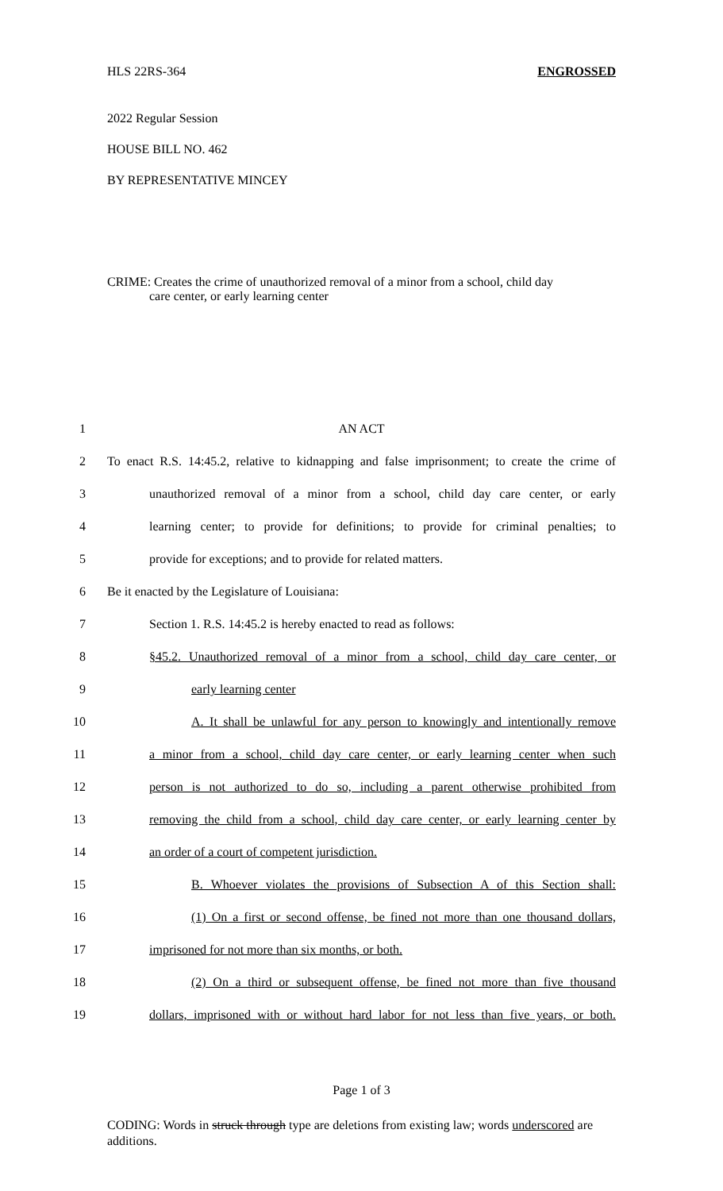HLS 22RS-364 ENGROSSED
2022 Regular Session
HOUSE BILL NO. 462
BY REPRESENTATIVE MINCEY
CRIME: Creates the crime of unauthorized removal of a minor from a school, child day
care center, or early learning center
1 AN ACT
2 To enact R.S. 14:45.2, relative to kidnapping and false imprisonment; to create the crime of
3 unauthorized removal of a minor from a school, child day care center, or early
4 learning center; to provide for definitions; to provide for criminal penalties; to
5 provide for exceptions; and to provide for related matters.
6 Be it enacted by the Legislature of Louisiana:
7 Section 1. R.S. 14:45.2 is hereby enacted to read as follows:
8 §45.2. Unauthorized removal of a minor from a school, child day care center, or
9 early learning center
10 A. It shall be unlawful for any person to knowingly and intentionally remove
11 a minor from a school, child day care center, or early learning center when such
12 person is not authorized to do so, including a parent otherwise prohibited from
13 removing the child from a school, child day care center, or early learning center by
14 an order of a court of competent jurisdiction.
15 B. Whoever violates the provisions of Subsection A of this Section shall:
16 (1) On a first or second offense, be fined not more than one thousand dollars,
17 imprisoned for not more than six months, or both.
18 (2) On a third or subsequent offense, be fined not more than five thousand
19 dollars, imprisoned with or without hard labor for not less than five years, or both.
Page 1 of 3
CODING: Words in struck through type are deletions from existing law; words underscored are additions.